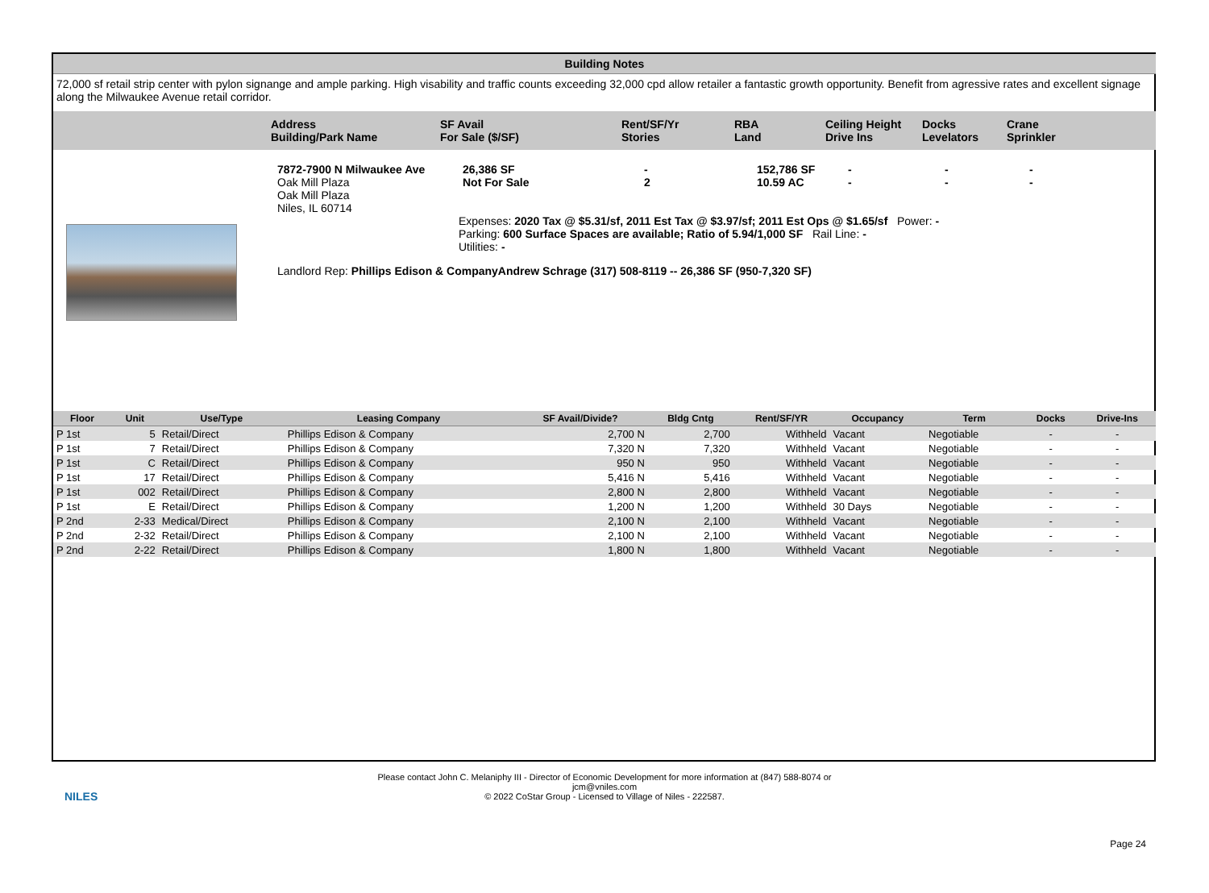Building Notes
72,000 sf retail strip center with pylon signange and ample parking. High visability and traffic counts exceeding 32,000 cpd allow retailer a fantastic growth opportunity. Benefit from agressive rates and excellent signage along the Milwaukee Avenue retail corridor.
Address
Building/Park Name
SF Avail
For Sale ($/SF)
Rent/SF/Yr
Stories
RBA
Land
Ceiling Height
Drive Ins
Docks
Levelators
Crane
Sprinkler
7872-7900 N Milwaukee Ave
Oak Mill Plaza
Oak Mill Plaza
Niles, IL 60714
26,386 SF
Not For Sale
-
2
152,786 SF
10.59 AC
-
-
-
-
-
-
Expenses: 2020 Tax @ $5.31/sf, 2011 Est Tax @ $3.97/sf; 2011 Est Ops @ $1.65/sf Power: -
Parking: 600 Surface Spaces are available; Ratio of 5.94/1,000 SF Rail Line: -
Utilities: -
Landlord Rep: Phillips Edison & CompanyAndrew Schrage (317) 508-8119 -- 26,386 SF (950-7,320 SF)
| Floor | Unit | Use/Type | Leasing Company | SF Avail/Divide? | Bldg Cntg | Rent/SF/YR | Occupancy | Term | Docks | Drive-Ins |
| --- | --- | --- | --- | --- | --- | --- | --- | --- | --- | --- |
| P 1st | 5 | Retail/Direct | Phillips Edison & Company | 2,700 N | 2,700 | Withheld | Vacant | Negotiable | - | - |
| P 1st | 7 | Retail/Direct | Phillips Edison & Company | 7,320 N | 7,320 | Withheld | Vacant | Negotiable | - | - |
| P 1st | C | Retail/Direct | Phillips Edison & Company | 950 N | 950 | Withheld | Vacant | Negotiable | - | - |
| P 1st | 17 | Retail/Direct | Phillips Edison & Company | 5,416 N | 5,416 | Withheld | Vacant | Negotiable | - | - |
| P 1st | 002 | Retail/Direct | Phillips Edison & Company | 2,800 N | 2,800 | Withheld | Vacant | Negotiable | - | - |
| P 1st | E | Retail/Direct | Phillips Edison & Company | 1,200 N | 1,200 | Withheld | 30 Days | Negotiable | - | - |
| P 2nd | 2-33 | Medical/Direct | Phillips Edison & Company | 2,100 N | 2,100 | Withheld | Vacant | Negotiable | - | - |
| P 2nd | 2-32 | Retail/Direct | Phillips Edison & Company | 2,100 N | 2,100 | Withheld | Vacant | Negotiable | - | - |
| P 2nd | 2-22 | Retail/Direct | Phillips Edison & Company | 1,800 N | 1,800 | Withheld | Vacant | Negotiable | - | - |
NILES
Please contact John C. Melaniphy III - Director of Economic Development for more information at (847) 588-8074 or
jcm@vniles.com
© 2022 CoStar Group - Licensed to Village of Niles - 222587.
Page 24